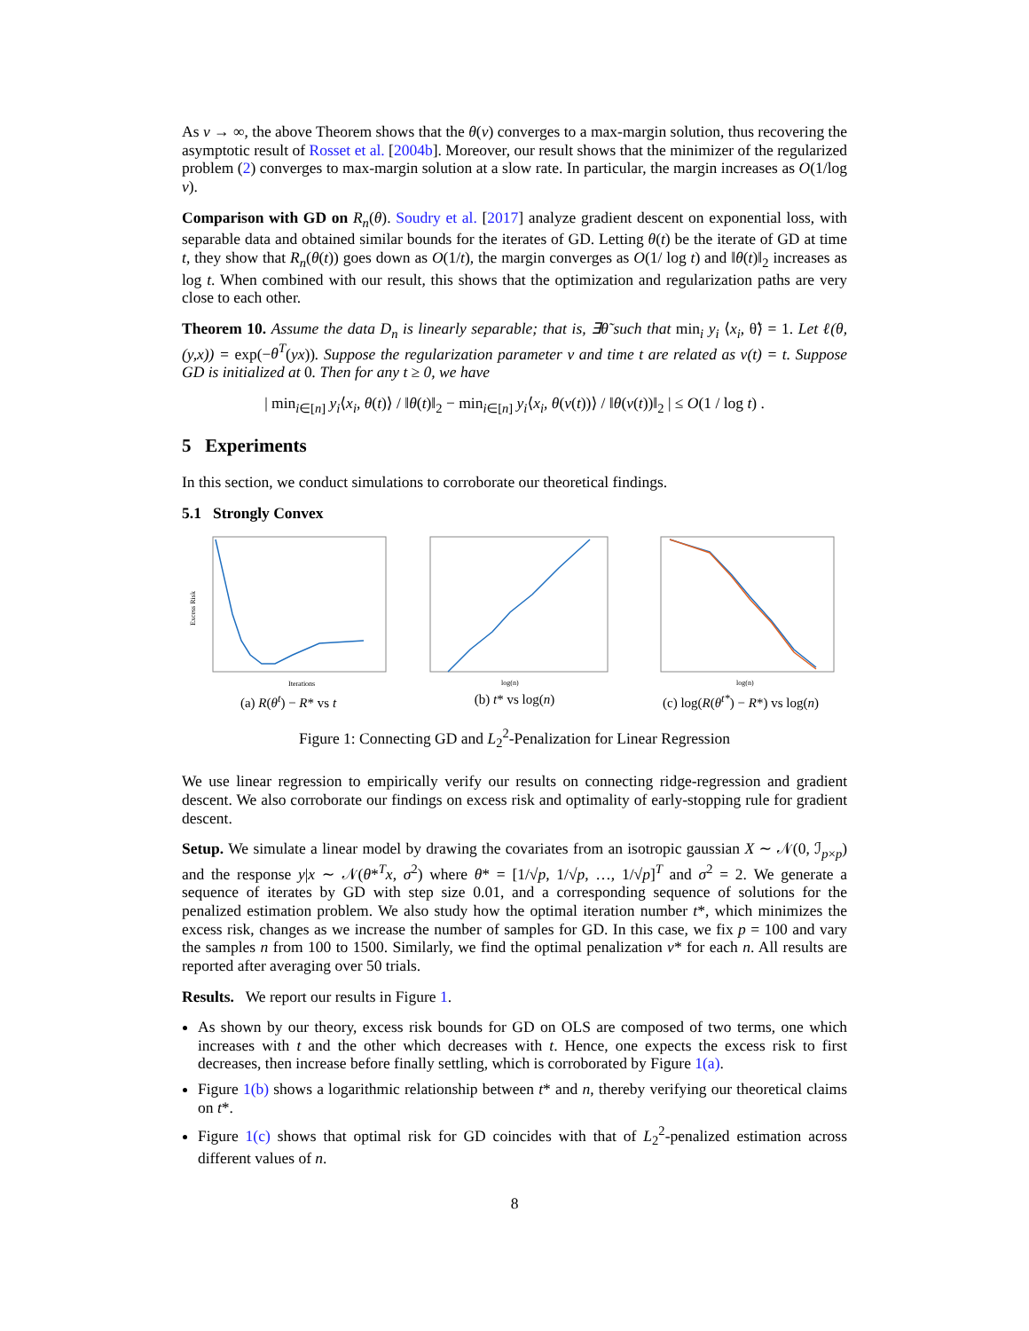As ν → ∞, the above Theorem shows that the θ(ν) converges to a max-margin solution, thus recovering the asymptotic result of Rosset et al. [2004b]. Moreover, our result shows that the minimizer of the regularized problem (2) converges to max-margin solution at a slow rate. In particular, the margin increases as O(1/log ν).
Comparison with GD on R<sub>n</sub>(θ). Soudry et al. [2017] analyze gradient descent on exponential loss, with separable data and obtained similar bounds for the iterates of GD. Letting θ(t) be the iterate of GD at time t, they show that R<sub>n</sub>(θ(t)) goes down as O(1/t), the margin converges as O(1/ log t) and ‖θ(t)‖<sub>2</sub> increases as log t. When combined with our result, this shows that the optimization and regularization paths are very close to each other.
Theorem 10. Assume the data D<sub>n</sub> is linearly separable; that is, ∃θ̃ such that min<sub>i</sub> y<sub>i</sub> ⟨x<sub>i</sub>, θ̃⟩ = 1. Let ℓ(θ,(y,x)) = exp(−θ<sup>T</sup>(yx)). Suppose the regularization parameter ν and time t are related as ν(t) = t. Suppose GD is initialized at 0. Then for any t ≥ 0, we have
| min<sub>i∈[n]</sub> y<sub>i</sub>⟨x<sub>i</sub>, θ(t)⟩ / ‖θ(t)‖<sub>2</sub> − min<sub>i∈[n]</sub> y<sub>i</sub>⟨x<sub>i</sub>, θ(ν(t))⟩ / ‖θ(ν(t))‖<sub>2</sub> | ≤ O(1 / log t) .
5 Experiments
In this section, we conduct simulations to corroborate our theoretical findings.
5.1 Strongly Convex
Excess Risk
Iterations
(a) R(θ<sup>t</sup>) − R* vs t
log(n)
(b) t* vs log(n)
log(n)
(c) log(R(θ<sup>t*</sup>) − R*) vs log(n)
Figure 1: Connecting GD and L<sub>2</sub><sup>2</sup>-Penalization for Linear Regression
We use linear regression to empirically verify our results on connecting ridge-regression and gradient descent. We also corroborate our findings on excess risk and optimality of early-stopping rule for gradient descent.
Setup. We simulate a linear model by drawing the covariates from an isotropic gaussian X ∼ 𝒩(0, ℐ<sub>p×p</sub>) and the response y|x ∼ 𝒩(θ*<sup>T</sup>x, σ<sup>2</sup>) where θ* = [1/√p, 1/√p, …, 1/√p]<sup>T</sup> and σ<sup>2</sup> = 2. We generate a sequence of iterates by GD with step size 0.01, and a corresponding sequence of solutions for the penalized estimation problem. We also study how the optimal iteration number t*, which minimizes the excess risk, changes as we increase the number of samples for GD. In this case, we fix p = 100 and vary the samples n from 100 to 1500. Similarly, we find the optimal penalization ν* for each n. All results are reported after averaging over 50 trials.
Results. We report our results in Figure 1.
As shown by our theory, excess risk bounds for GD on OLS are composed of two terms, one which increases with t and the other which decreases with t. Hence, one expects the excess risk to first decreases, then increase before finally settling, which is corroborated by Figure 1(a).
Figure 1(b) shows a logarithmic relationship between t* and n, thereby verifying our theoretical claims on t*.
Figure 1(c) shows that optimal risk for GD coincides with that of L<sub>2</sub><sup>2</sup>-penalized estimation across different values of n.
8